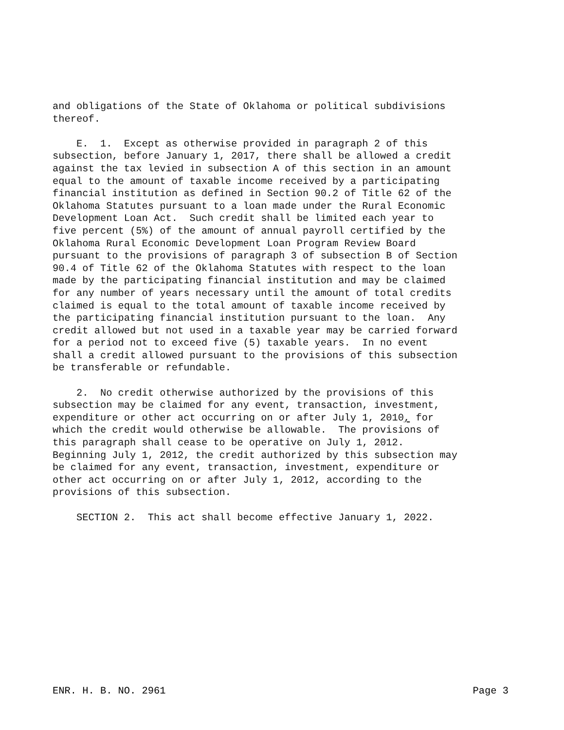and obligations of the State of Oklahoma or political subdivisions thereof.
E. 1. Except as otherwise provided in paragraph 2 of this subsection, before January 1, 2017, there shall be allowed a credit against the tax levied in subsection A of this section in an amount equal to the amount of taxable income received by a participating financial institution as defined in Section 90.2 of Title 62 of the Oklahoma Statutes pursuant to a loan made under the Rural Economic Development Loan Act. Such credit shall be limited each year to five percent (5%) of the amount of annual payroll certified by the Oklahoma Rural Economic Development Loan Program Review Board pursuant to the provisions of paragraph 3 of subsection B of Section 90.4 of Title 62 of the Oklahoma Statutes with respect to the loan made by the participating financial institution and may be claimed for any number of years necessary until the amount of total credits claimed is equal to the total amount of taxable income received by the participating financial institution pursuant to the loan. Any credit allowed but not used in a taxable year may be carried forward for a period not to exceed five (5) taxable years. In no event shall a credit allowed pursuant to the provisions of this subsection be transferable or refundable.
2. No credit otherwise authorized by the provisions of this subsection may be claimed for any event, transaction, investment, expenditure or other act occurring on or after July 1, 2010, for which the credit would otherwise be allowable. The provisions of this paragraph shall cease to be operative on July 1, 2012. Beginning July 1, 2012, the credit authorized by this subsection may be claimed for any event, transaction, investment, expenditure or other act occurring on or after July 1, 2012, according to the provisions of this subsection.
SECTION 2. This act shall become effective January 1, 2022.
ENR. H. B. NO. 2961 Page 3